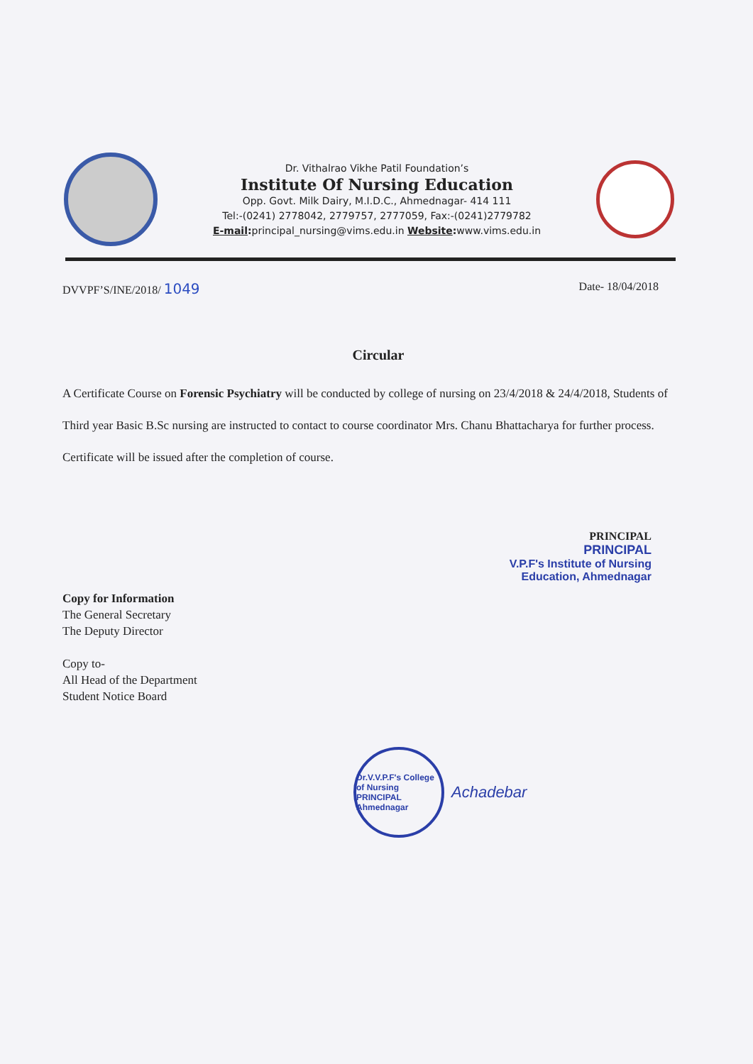Dr. Vithalrao Vikhe Patil Foundation’s
Institute Of Nursing Education
Opp. Govt. Milk Dairy, M.I.D.C., Ahmednagar- 414 111
Tel:-(0241) 2778042, 2779757, 2777059, Fax:-(0241)2779782
E-mail: principal_nursing@vims.edu.in Website: www.vims.edu.in
DVVPF’S/INE/2018/ 1049 Date- 18/04/2018
Circular
A Certificate Course on Forensic Psychiatry will be conducted by college of nursing on 23/4/2018 & 24/4/2018, Students of Third year Basic B.Sc nursing are instructed to contact to course coordinator Mrs. Chanu Bhattacharya for further process. Certificate will be issued after the completion of course.
PRINCIPAL
PRINCIPAL
V.P.F's Institute of Nursing
Education, Ahmednagar
Copy for Information
The General Secretary
The Deputy Director
Copy to-
All Head of the Department
Student Notice Board
Dr.V.V.P.F's College of Nursing
PRINCIPAL
Ahmednagar
Achadebar